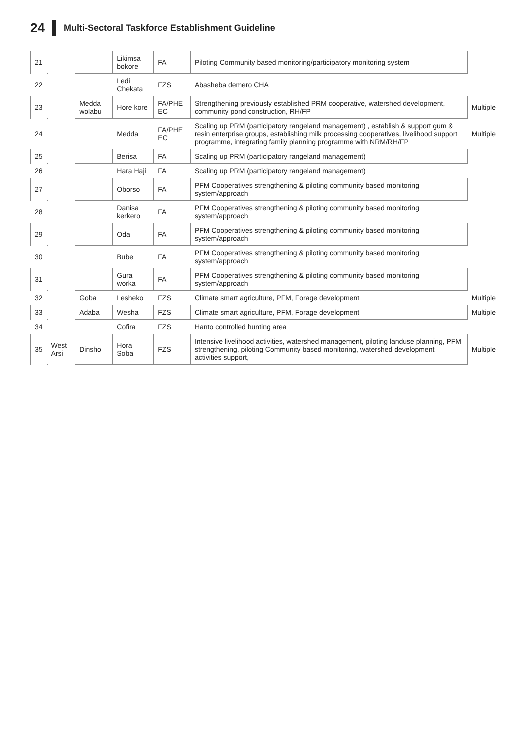24 Multi-Sectoral Taskforce Establishment Guideline
| 21 | | | Likimsa bokore | FA | Piloting Community based monitoring/participatory monitoring system | |
| 22 | | | Ledi Chekata | FZS | Abasheba demero CHA | |
| 23 | | Medda wolabu | Hore kore | FA/PHE EC | Strengthening previously established PRM cooperative, watershed development, community pond construction, RH/FP | Multiple |
| 24 | | | Medda | FA/PHE EC | Scaling up PRM (participatory rangeland management) , establish & support gum & resin enterprise groups, establishing milk processing cooperatives, livelihood support programme, integrating family planning programme with NRM/RH/FP | Multiple |
| 25 | | | Berisa | FA | Scaling up PRM (participatory rangeland management) | |
| 26 | | | Hara Haji | FA | Scaling up PRM (participatory rangeland management) | |
| 27 | | | Oborso | FA | PFM Cooperatives strengthening & piloting community based monitoring system/approach | |
| 28 | | | Danisa kerkero | FA | PFM Cooperatives strengthening & piloting community based monitoring system/approach | |
| 29 | | | Oda | FA | PFM Cooperatives strengthening & piloting community based monitoring system/approach | |
| 30 | | | Bube | FA | PFM Cooperatives strengthening & piloting community based monitoring system/approach | |
| 31 | | | Gura worka | FA | PFM Cooperatives strengthening & piloting community based monitoring system/approach | |
| 32 | | Goba | Lesheko | FZS | Climate smart agriculture, PFM, Forage development | Multiple |
| 33 | | Adaba | Wesha | FZS | Climate smart agriculture, PFM, Forage development | Multiple |
| 34 | | | Cofira | FZS | Hanto controlled hunting area | |
| 35 | West Arsi | Dinsho | Hora Soba | FZS | Intensive livelihood activities, watershed management, piloting landuse planning, PFM strengthening, piloting Community based monitoring, watershed development activities support, | Multiple |